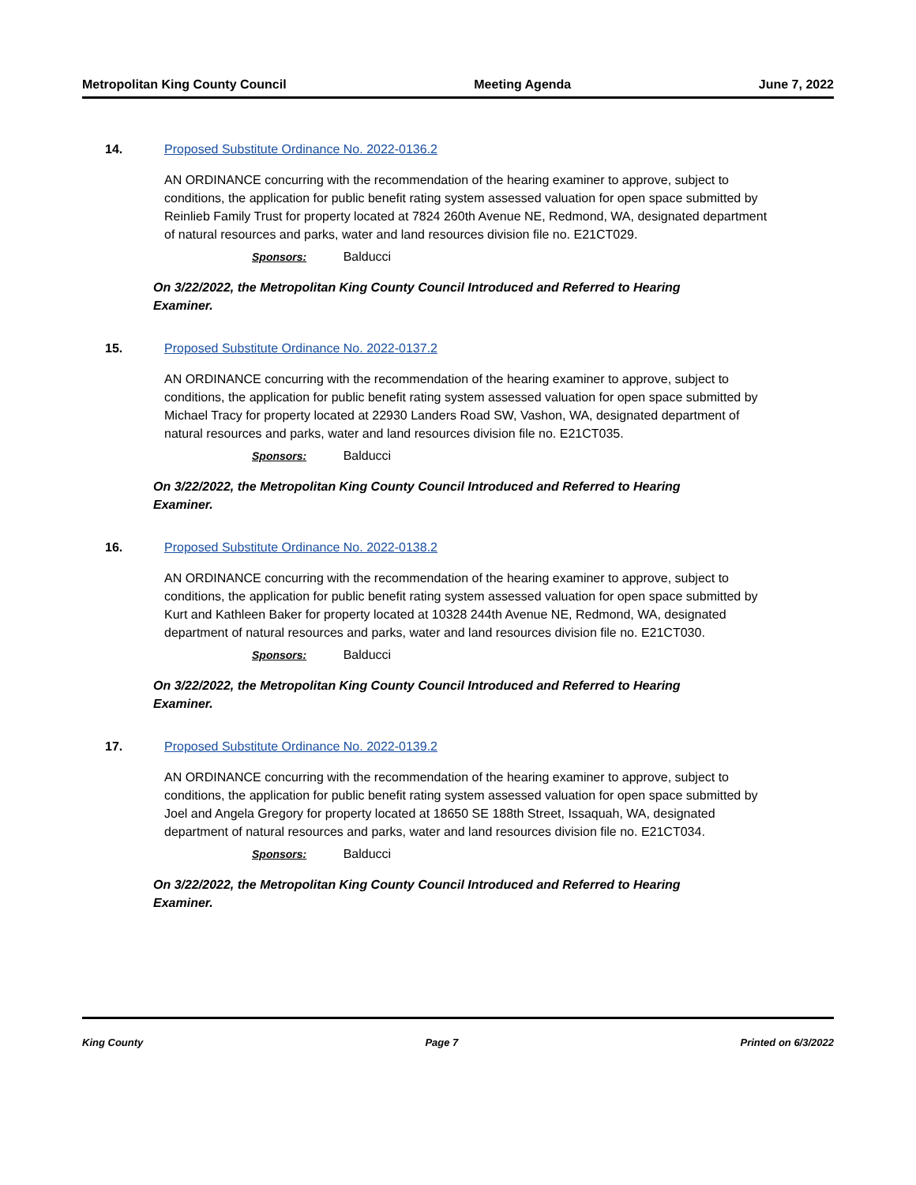Metropolitan King County Council Meeting Agenda June 7, 2022
14. Proposed Substitute Ordinance No. 2022-0136.2
AN ORDINANCE concurring with the recommendation of the hearing examiner to approve, subject to conditions, the application for public benefit rating system assessed valuation for open space submitted by Reinlieb Family Trust for property located at 7824 260th Avenue NE, Redmond, WA, designated department of natural resources and parks, water and land resources division file no. E21CT029.
Sponsors: Balducci
On 3/22/2022, the Metropolitan King County Council Introduced and Referred to Hearing Examiner.
15. Proposed Substitute Ordinance No. 2022-0137.2
AN ORDINANCE concurring with the recommendation of the hearing examiner to approve, subject to conditions, the application for public benefit rating system assessed valuation for open space submitted by Michael Tracy for property located at 22930 Landers Road SW, Vashon, WA, designated department of natural resources and parks, water and land resources division file no. E21CT035.
Sponsors: Balducci
On 3/22/2022, the Metropolitan King County Council Introduced and Referred to Hearing Examiner.
16. Proposed Substitute Ordinance No. 2022-0138.2
AN ORDINANCE concurring with the recommendation of the hearing examiner to approve, subject to conditions, the application for public benefit rating system assessed valuation for open space submitted by Kurt and Kathleen Baker for property located at 10328 244th Avenue NE, Redmond, WA, designated department of natural resources and parks, water and land resources division file no. E21CT030.
Sponsors: Balducci
On 3/22/2022, the Metropolitan King County Council Introduced and Referred to Hearing Examiner.
17. Proposed Substitute Ordinance No. 2022-0139.2
AN ORDINANCE concurring with the recommendation of the hearing examiner to approve, subject to conditions, the application for public benefit rating system assessed valuation for open space submitted by Joel and Angela Gregory for property located at 18650 SE 188th Street, Issaquah, WA, designated department of natural resources and parks, water and land resources division file no. E21CT034.
Sponsors: Balducci
On 3/22/2022, the Metropolitan King County Council Introduced and Referred to Hearing Examiner.
King County Page 7 Printed on 6/3/2022